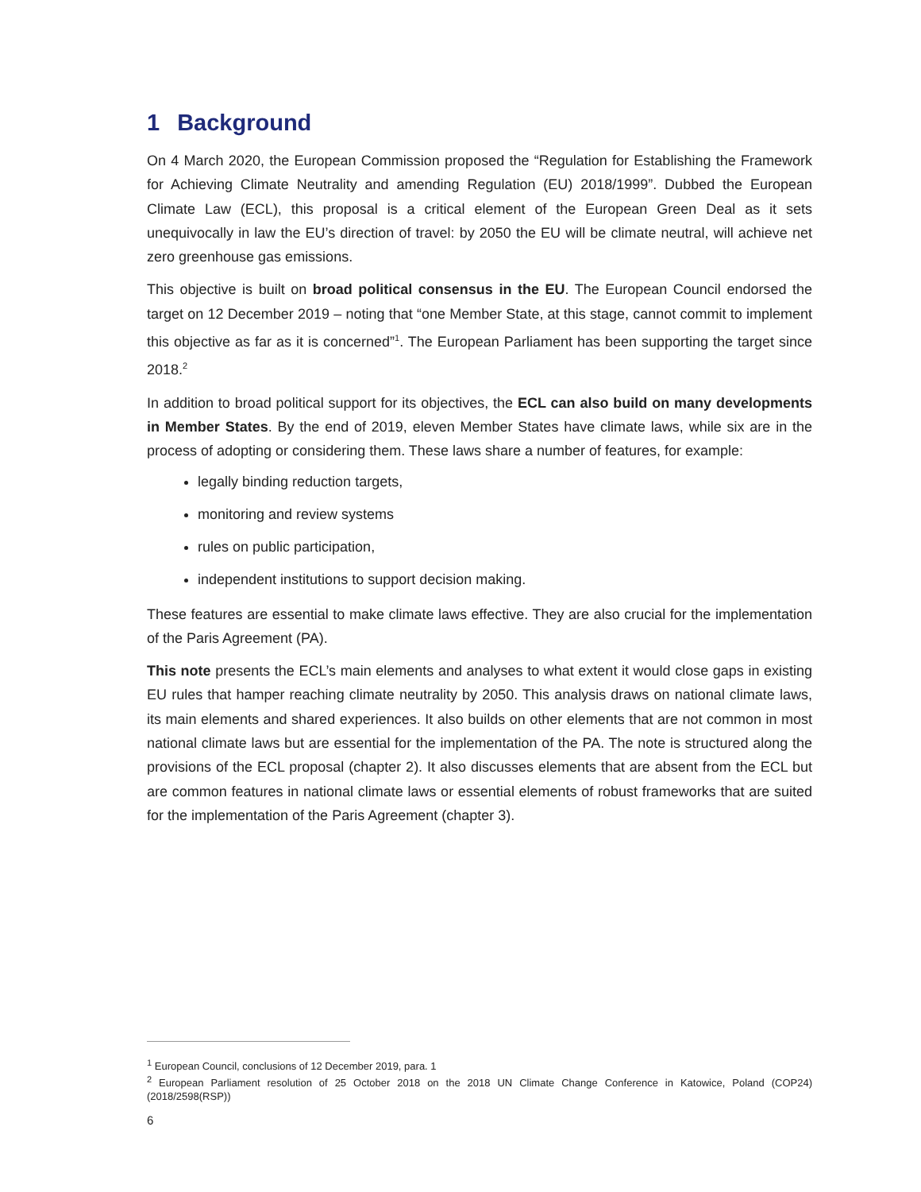1 Background
On 4 March 2020, the European Commission proposed the “Regulation for Establishing the Framework for Achieving Climate Neutrality and amending Regulation (EU) 2018/1999”. Dubbed the European Climate Law (ECL), this proposal is a critical element of the European Green Deal as it sets unequivocally in law the EU’s direction of travel: by 2050 the EU will be climate neutral, will achieve net zero greenhouse gas emissions.
This objective is built on broad political consensus in the EU. The European Council endorsed the target on 12 December 2019 – noting that “one Member State, at this stage, cannot commit to implement this objective as far as it is concerned”<sup>1</sup>. The European Parliament has been supporting the target since 2018.<sup>2</sup>
In addition to broad political support for its objectives, the ECL can also build on many developments in Member States. By the end of 2019, eleven Member States have climate laws, while six are in the process of adopting or considering them. These laws share a number of features, for example:
legally binding reduction targets,
monitoring and review systems
rules on public participation,
independent institutions to support decision making.
These features are essential to make climate laws effective. They are also crucial for the implementation of the Paris Agreement (PA).
This note presents the ECL’s main elements and analyses to what extent it would close gaps in existing EU rules that hamper reaching climate neutrality by 2050. This analysis draws on national climate laws, its main elements and shared experiences. It also builds on other elements that are not common in most national climate laws but are essential for the implementation of the PA. The note is structured along the provisions of the ECL proposal (chapter 2). It also discusses elements that are absent from the ECL but are common features in national climate laws or essential elements of robust frameworks that are suited for the implementation of the Paris Agreement (chapter 3).
<sup>1</sup> European Council, conclusions of 12 December 2019, para. 1
<sup>2</sup> European Parliament resolution of 25 October 2018 on the 2018 UN Climate Change Conference in Katowice, Poland (COP24) (2018/2598(RSP))
6